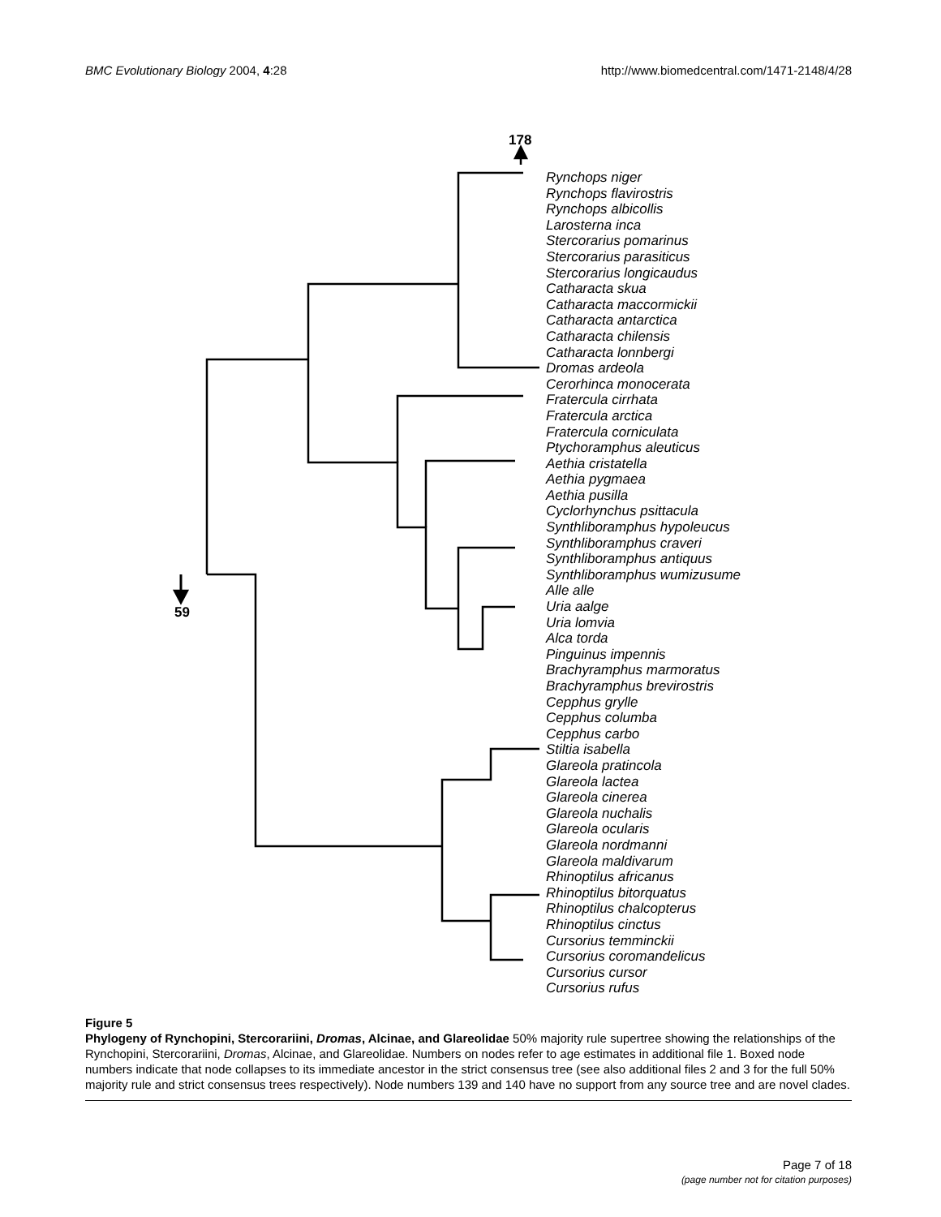BMC Evolutionary Biology 2004, 4:28
http://www.biomedcentral.com/1471-2148/4/28
178
59
Rynchops niger
Rynchops flavirostris
Rynchops albicollis
Larosterna inca
Stercorarius pomarinus
Stercorarius parasiticus
Stercorarius longicaudus
Catharacta skua
Catharacta maccormickii
Catharacta antarctica
Catharacta chilensis
Catharacta lonnbergi
Dromas ardeola
Cerorhinca monocerata
Fratercula cirrhata
Fratercula arctica
Fratercula corniculata
Ptychoramphus aleuticus
Aethia cristatella
Aethia pygmaea
Aethia pusilla
Cyclorhynchus psittacula
Synthliboramphus hypoleucus
Synthliboramphus craveri
Synthliboramphus antiquus
Synthliboramphus wumizusume
Alle alle
Uria aalge
Uria lomvia
Alca torda
Pinguinus impennis
Brachyramphus marmoratus
Brachyramphus brevirostris
Cepphus grylle
Cepphus columba
Cepphus carbo
Stiltia isabella
Glareola pratincola
Glareola lactea
Glareola cinerea
Glareola nuchalis
Glareola ocularis
Glareola nordmanni
Glareola maldivarum
Rhinoptilus africanus
Rhinoptilus bitorquatus
Rhinoptilus chalcopterus
Rhinoptilus cinctus
Cursorius temminckii
Cursorius coromandelicus
Cursorius cursor
Cursorius rufus
Figure 5
Phylogeny of Rynchopini, Stercorariini, Dromas, Alcinae, and Glareolidae 50% majority rule supertree showing the relationships of the Rynchopini, Stercorariini, Dromas, Alcinae, and Glareolidae. Numbers on nodes refer to age estimates in additional file 1. Boxed node numbers indicate that node collapses to its immediate ancestor in the strict consensus tree (see also additional files 2 and 3 for the full 50% majority rule and strict consensus trees respectively). Node numbers 139 and 140 have no support from any source tree and are novel clades.
Page 7 of 18
(page number not for citation purposes)